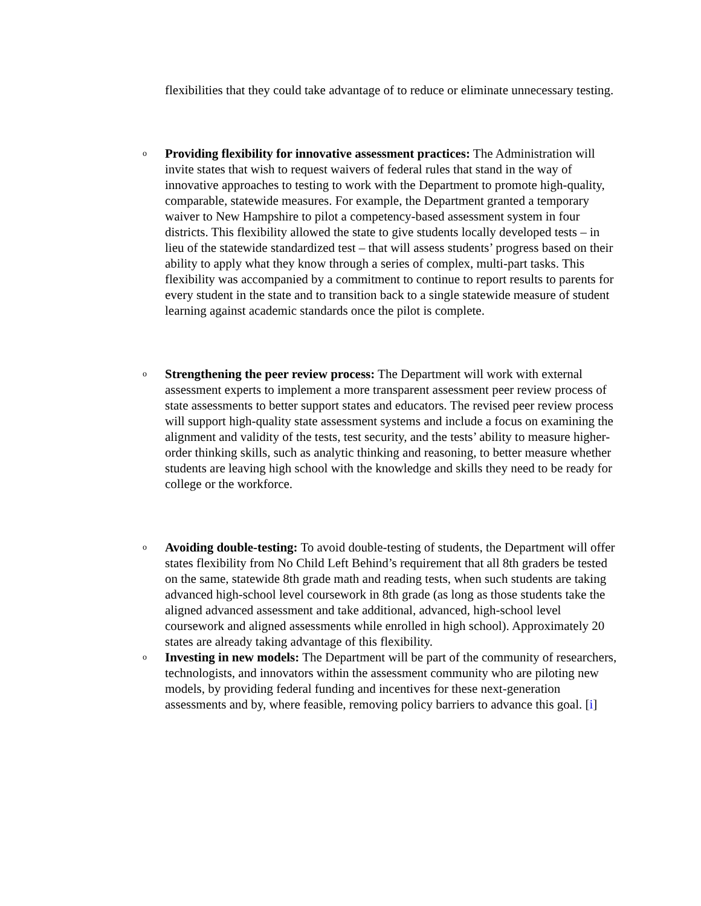flexibilities that they could take advantage of to reduce or eliminate unnecessary testing.
o
Providing flexibility for innovative assessment practices: The Administration will invite states that wish to request waivers of federal rules that stand in the way of innovative approaches to testing to work with the Department to promote high-quality, comparable, statewide measures. For example, the Department granted a temporary waiver to New Hampshire to pilot a competency-based assessment system in four districts. This flexibility allowed the state to give students locally developed tests – in lieu of the statewide standardized test – that will assess students’ progress based on their ability to apply what they know through a series of complex, multi-part tasks. This flexibility was accompanied by a commitment to continue to report results to parents for every student in the state and to transition back to a single statewide measure of student learning against academic standards once the pilot is complete.
o
Strengthening the peer review process: The Department will work with external assessment experts to implement a more transparent assessment peer review process of state assessments to better support states and educators. The revised peer review process will support high-quality state assessment systems and include a focus on examining the alignment and validity of the tests, test security, and the tests’ ability to measure higher-order thinking skills, such as analytic thinking and reasoning, to better measure whether students are leaving high school with the knowledge and skills they need to be ready for college or the workforce.
o
Avoiding double-testing: To avoid double-testing of students, the Department will offer states flexibility from No Child Left Behind’s requirement that all 8th graders be tested on the same, statewide 8th grade math and reading tests, when such students are taking advanced high-school level coursework in 8th grade (as long as those students take the aligned advanced assessment and take additional, advanced, high-school level coursework and aligned assessments while enrolled in high school). Approximately 20 states are already taking advantage of this flexibility.
o
Investing in new models: The Department will be part of the community of researchers, technologists, and innovators within the assessment community who are piloting new models, by providing federal funding and incentives for these next-generation assessments and by, where feasible, removing policy barriers to advance this goal. [i]